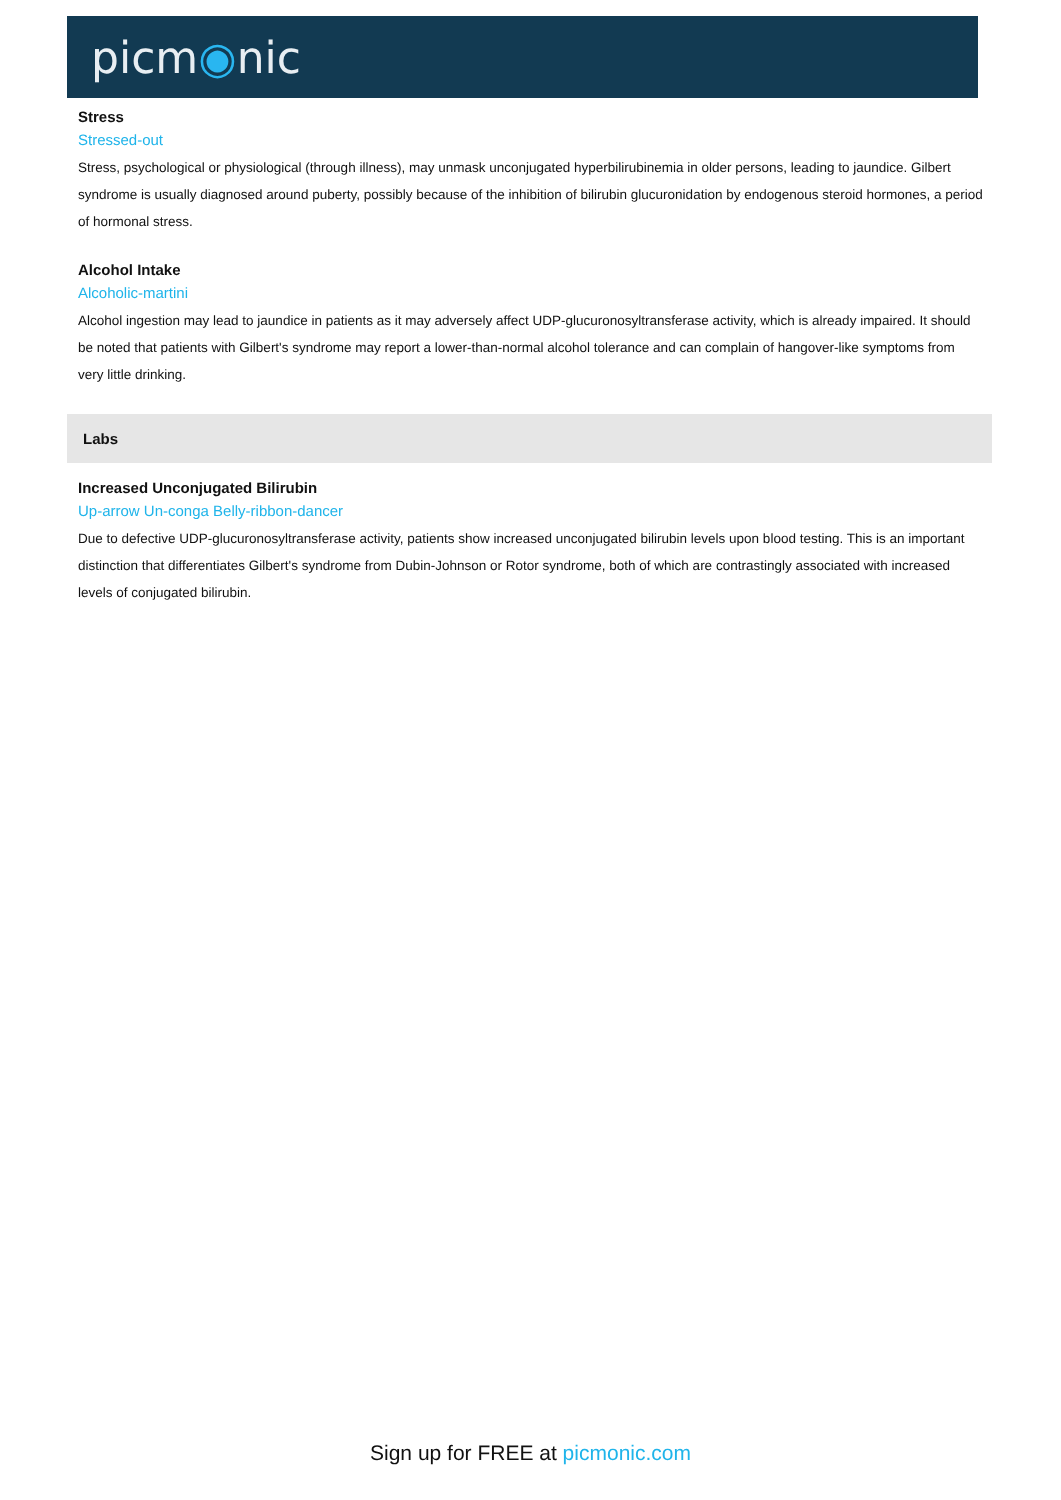picm◉nic
Stress
Stressed-out
Stress, psychological or physiological (through illness), may unmask unconjugated hyperbilirubinemia in older persons, leading to jaundice. Gilbert syndrome is usually diagnosed around puberty, possibly because of the inhibition of bilirubin glucuronidation by endogenous steroid hormones, a period of hormonal stress.
Alcohol Intake
Alcoholic-martini
Alcohol ingestion may lead to jaundice in patients as it may adversely affect UDP-glucuronosyltransferase activity, which is already impaired. It should be noted that patients with Gilbert's syndrome may report a lower-than-normal alcohol tolerance and can complain of hangover-like symptoms from very little drinking.
Labs
Increased Unconjugated Bilirubin
Up-arrow Un-conga Belly-ribbon-dancer
Due to defective UDP-glucuronosyltransferase activity, patients show increased unconjugated bilirubin levels upon blood testing. This is an important distinction that differentiates Gilbert's syndrome from Dubin-Johnson or Rotor syndrome, both of which are contrastingly associated with increased levels of conjugated bilirubin.
Sign up for FREE at picmonic.com